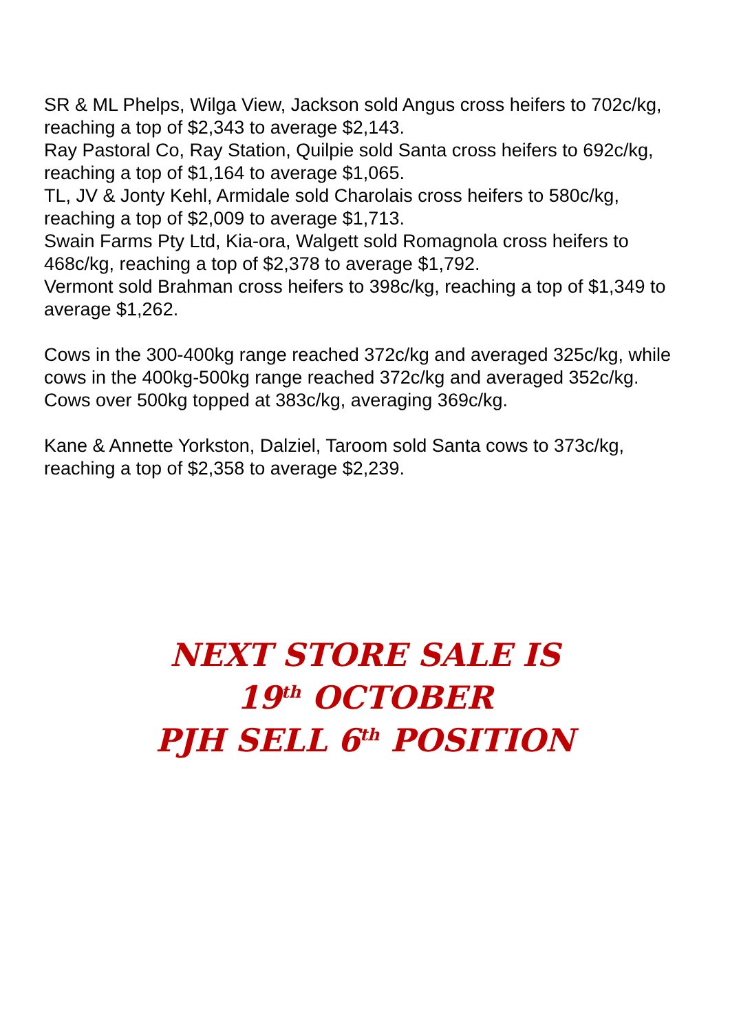SR & ML Phelps, Wilga View, Jackson sold Angus cross heifers to 702c/kg, reaching a top of $2,343 to average $2,143.
Ray Pastoral Co, Ray Station, Quilpie sold Santa cross heifers to 692c/kg, reaching a top of $1,164 to average $1,065.
TL, JV & Jonty Kehl, Armidale sold Charolais cross heifers to 580c/kg, reaching a top of $2,009 to average $1,713.
Swain Farms Pty Ltd, Kia-ora, Walgett sold Romagnola cross heifers to 468c/kg, reaching a top of $2,378 to average $1,792.
Vermont sold Brahman cross heifers to 398c/kg, reaching a top of $1,349 to average $1,262.
Cows in the 300-400kg range reached 372c/kg and averaged 325c/kg, while cows in the 400kg-500kg range reached 372c/kg and averaged 352c/kg. Cows over 500kg topped at 383c/kg, averaging 369c/kg.
Kane & Annette Yorkston, Dalziel, Taroom sold Santa cows to 373c/kg, reaching a top of $2,358 to average $2,239.
NEXT STORE SALE IS
19<sup>th</sup> OCTOBER
PJH SELL 6<sup>th</sup> POSITION